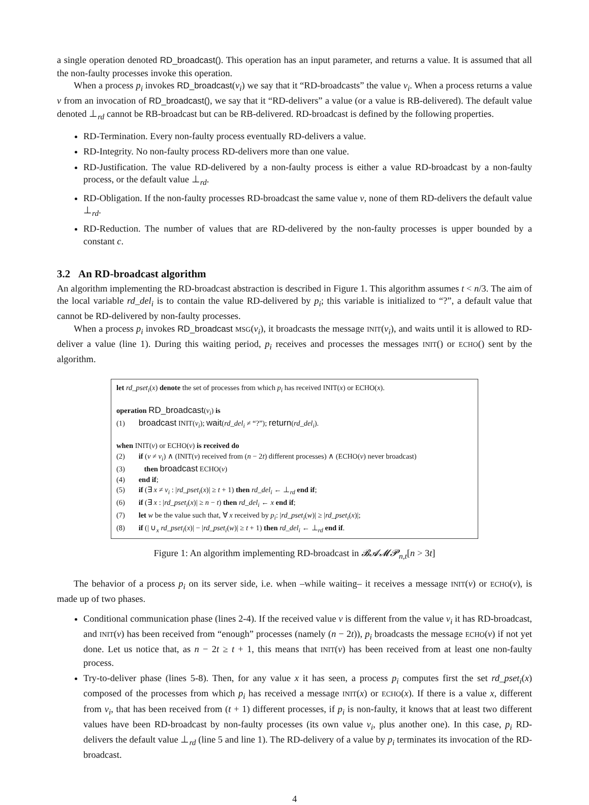a single operation denoted RD_broadcast(). This operation has an input parameter, and returns a value. It is assumed that all the non-faulty processes invoke this operation.
When a process p<sub>i</sub> invokes RD_broadcast(v<sub>i</sub>) we say that it “RD-broadcasts” the value v<sub>i</sub>. When a process returns a value v from an invocation of RD_broadcast(), we say that it “RD-delivers” a value (or a value is RB-delivered). The default value denoted ⊥<sub>rd</sub> cannot be RB-broadcast but can be RB-delivered. RD-broadcast is defined by the following properties.
RD-Termination. Every non-faulty process eventually RD-delivers a value.
RD-Integrity. No non-faulty process RD-delivers more than one value.
RD-Justification. The value RD-delivered by a non-faulty process is either a value RD-broadcast by a non-faulty process, or the default value ⊥<sub>rd</sub>.
RD-Obligation. If the non-faulty processes RD-broadcast the same value v, none of them RD-delivers the default value ⊥<sub>rd</sub>.
RD-Reduction. The number of values that are RD-delivered by the non-faulty processes is upper bounded by a constant c.
3.2 An RD-broadcast algorithm
An algorithm implementing the RD-broadcast abstraction is described in Figure 1. This algorithm assumes t < n/3. The aim of the local variable rd_del<sub>i</sub> is to contain the value RD-delivered by p<sub>i</sub>; this variable is initialized to “?”, a default value that cannot be RD-delivered by non-faulty processes.
When a process p<sub>i</sub> invokes RD_broadcast MSG(v<sub>i</sub>), it broadcasts the message INIT(v<sub>i</sub>), and waits until it is allowed to RD-deliver a value (line 1). During this waiting period, p<sub>i</sub> receives and processes the messages INIT() or ECHO() sent by the algorithm.
let rd_pset<sub>i</sub>(x) denote the set of processes from which p<sub>i</sub> has received INIT(x) or ECHO(x).
operation RD_broadcast(v<sub>i</sub>) is
(1) broadcast INIT(v<sub>i</sub>); wait(rd_del<sub>i</sub> ≠ “?”); return(rd_del<sub>i</sub>).
when INIT(v) or ECHO(v) is received do
(2) if (v ≠ v<sub>i</sub>) ∧ (INIT(v) received from (n − 2t) different processes) ∧ (ECHO(v) never broadcast)
(3) then broadcast ECHO(v)
(4) end if;
(5) if (∃ x ≠ v<sub>i</sub> : |rd_pset<sub>i</sub>(x)| ≥ t + 1) then rd_del<sub>i</sub> ← ⊥<sub>rd</sub> end if;
(6) if (∃ x : |rd_pset<sub>i</sub>(x)| ≥ n − t) then rd_del<sub>i</sub> ← x end if;
(7) let w be the value such that, ∀ x received by p<sub>i</sub>: |rd_pset<sub>i</sub>(w)| ≥ |rd_pset<sub>i</sub>(x)|;
(8) if (| ∪<sub>x</sub> rd_pset<sub>i</sub>(x)| − |rd_pset<sub>i</sub>(w)| ≥ t + 1) then rd_del<sub>i</sub> ← ⊥<sub>rd</sub> end if.
Figure 1: An algorithm implementing RD-broadcast in 𝓑𝓐𝓜𝓟<sub>n,t</sub>[n > 3t]
The behavior of a process p<sub>i</sub> on its server side, i.e. when –while waiting– it receives a message INIT(v) or ECHO(v), is made up of two phases.
Conditional communication phase (lines 2-4). If the received value v is different from the value v<sub>i</sub> it has RD-broadcast, and INIT(v) has been received from “enough” processes (namely (n − 2t)), p<sub>i</sub> broadcasts the message ECHO(v) if not yet done. Let us notice that, as n − 2t ≥ t + 1, this means that INIT(v) has been received from at least one non-faulty process.
Try-to-deliver phase (lines 5-8). Then, for any value x it has seen, a process p<sub>i</sub> computes first the set rd_pset<sub>i</sub>(x) composed of the processes from which p<sub>i</sub> has received a message INIT(x) or ECHO(x). If there is a value x, different from v<sub>i</sub>, that has been received from (t + 1) different processes, if p<sub>i</sub> is non-faulty, it knows that at least two different values have been RD-broadcast by non-faulty processes (its own value v<sub>i</sub>, plus another one). In this case, p<sub>i</sub> RD-delivers the default value ⊥<sub>rd</sub> (line 5 and line 1). The RD-delivery of a value by p<sub>i</sub> terminates its invocation of the RD-broadcast.
4